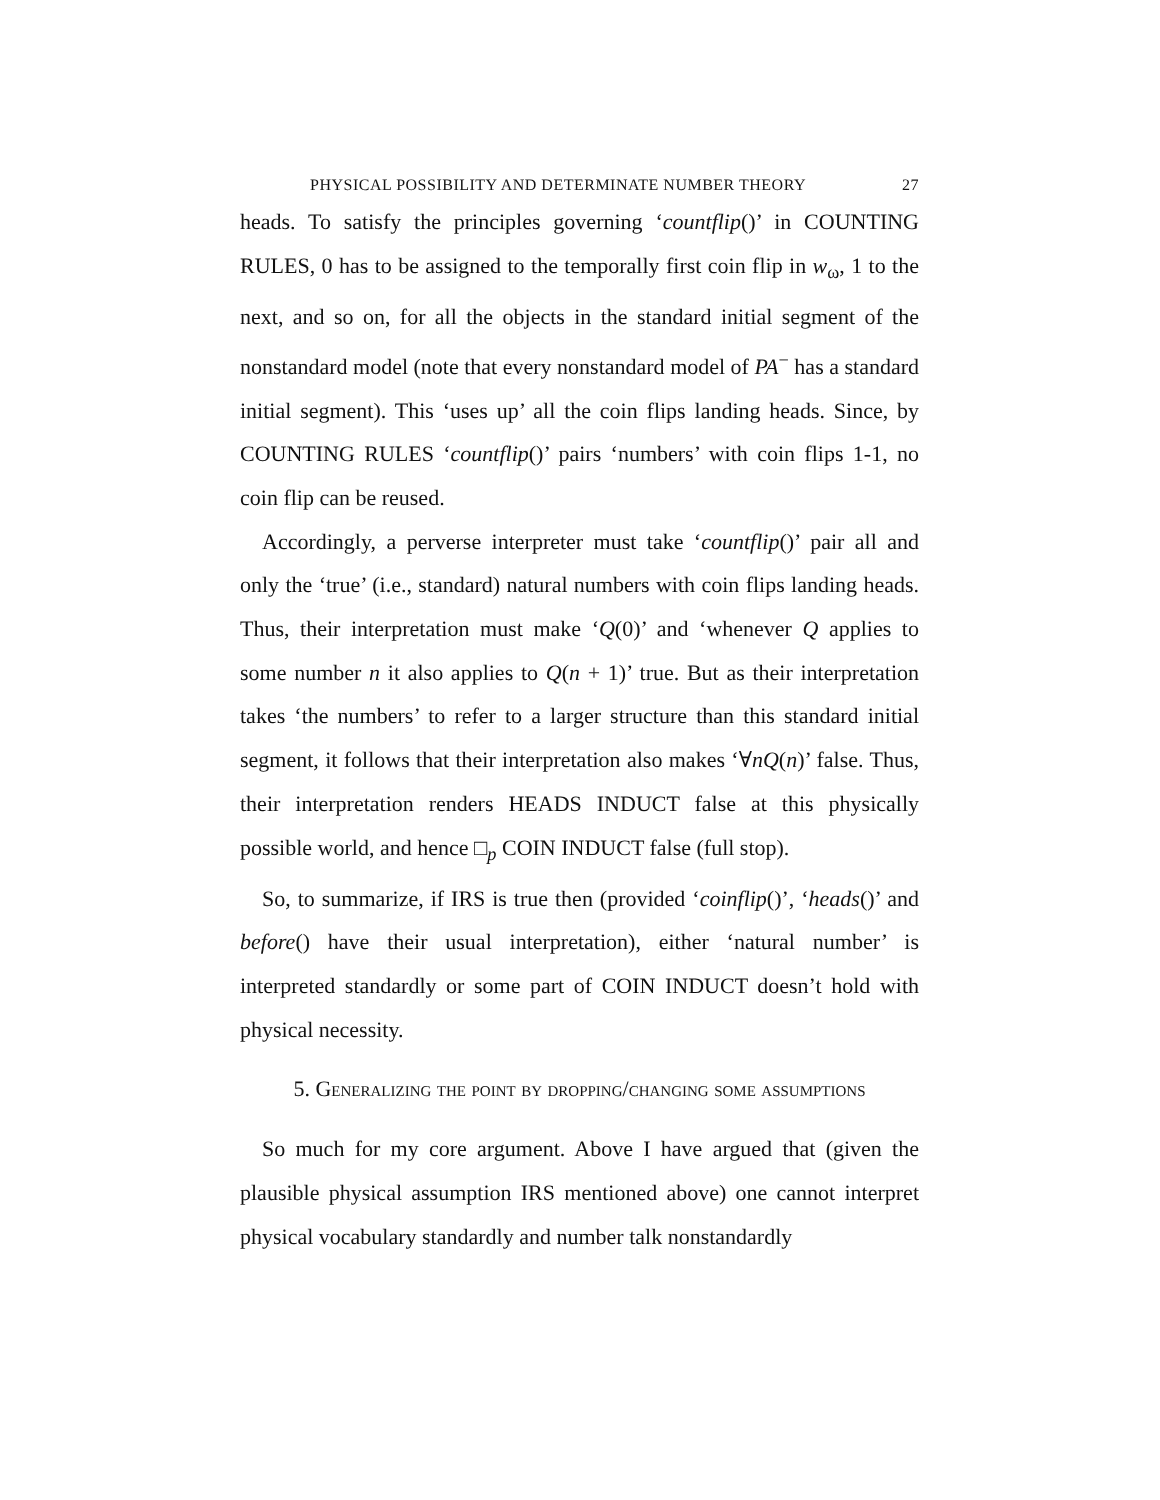PHYSICAL POSSIBILITY AND DETERMINATE NUMBER THEORY 27
heads. To satisfy the principles governing ‘countflip()’ in COUNTING RULES, 0 has to be assigned to the temporally first coin flip in w<sub>ω</sub>, 1 to the next, and so on, for all the objects in the standard initial segment of the nonstandard model (note that every nonstandard model of PA<sup>−</sup> has a standard initial segment). This ‘uses up’ all the coin flips landing heads. Since, by COUNTING RULES ‘countflip()’ pairs ‘numbers’ with coin flips 1-1, no coin flip can be reused.
Accordingly, a perverse interpreter must take ‘countflip()’ pair all and only the ‘true’ (i.e., standard) natural numbers with coin flips landing heads. Thus, their interpretation must make ‘Q(0)’ and ‘whenever Q applies to some number n it also applies to Q(n + 1)’ true. But as their interpretation takes ‘the numbers’ to refer to a larger structure than this standard initial segment, it follows that their interpretation also makes ‘∀nQ(n)’ false. Thus, their interpretation renders HEADS INDUCT false at this physically possible world, and hence □<sub>p</sub> COIN INDUCT false (full stop).
So, to summarize, if IRS is true then (provided ‘coinflip()’, ‘heads()’ and before() have their usual interpretation), either ‘natural number’ is interpreted standardly or some part of COIN INDUCT doesn’t hold with physical necessity.
5. Generalizing the point by dropping/changing some assumptions
So much for my core argument. Above I have argued that (given the plausible physical assumption IRS mentioned above) one cannot interpret physical vocabulary standardly and number talk nonstandardly